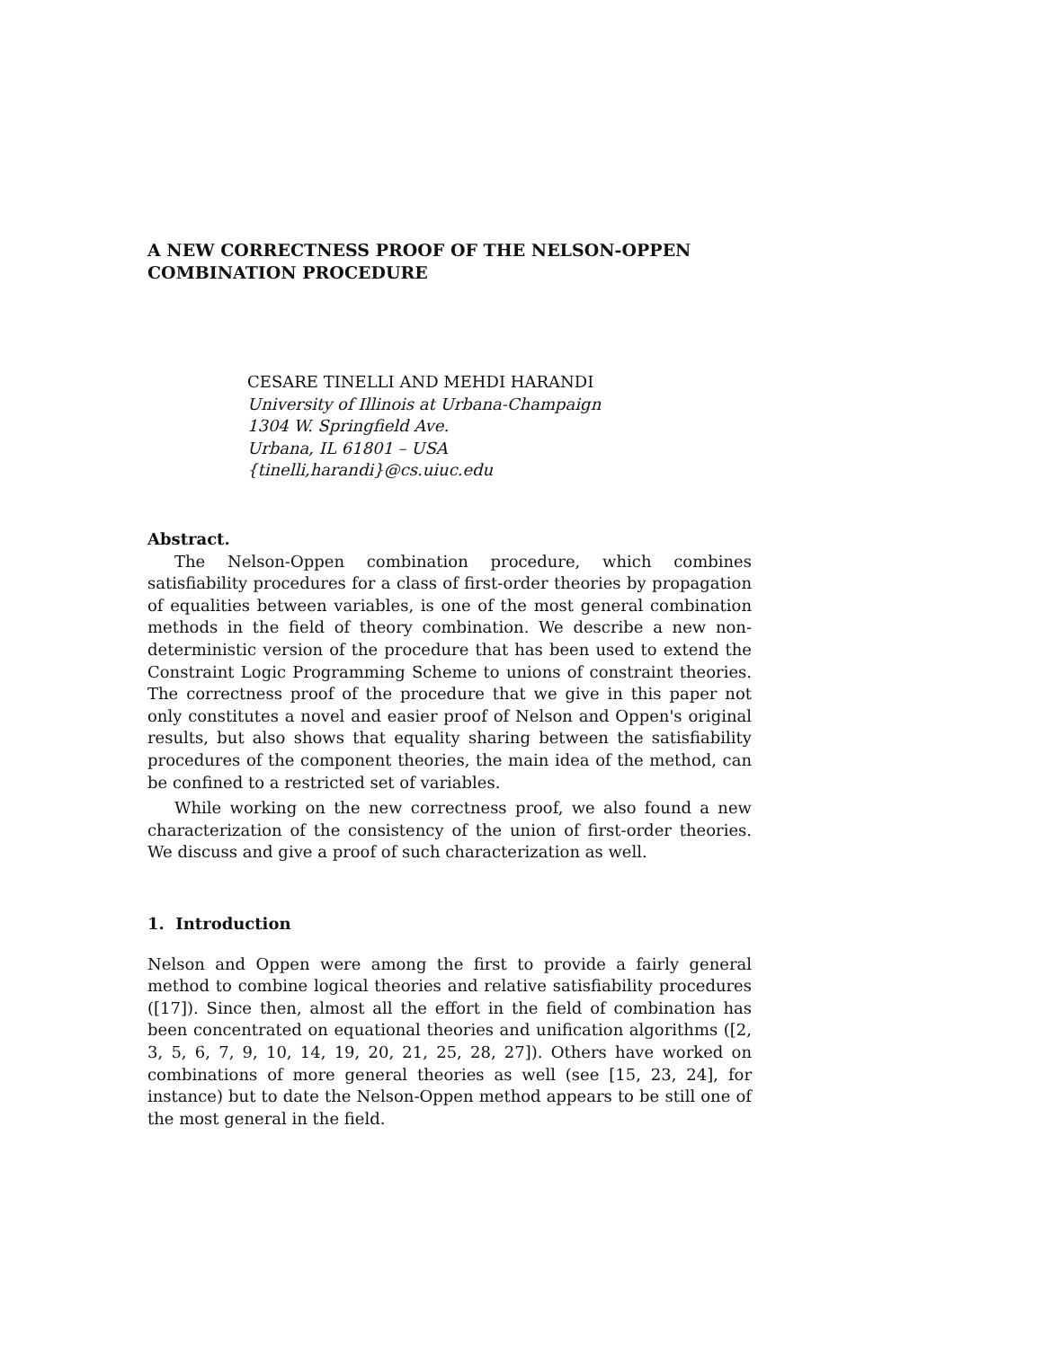A NEW CORRECTNESS PROOF OF THE NELSON-OPPEN
COMBINATION PROCEDURE
CESARE TINELLI AND MEHDI HARANDI
University of Illinois at Urbana-Champaign
1304 W. Springfield Ave.
Urbana, IL 61801 – USA
{tinelli,harandi}@cs.uiuc.edu
Abstract.
The Nelson-Oppen combination procedure, which combines satisfiability procedures for a class of first-order theories by propagation of equalities between variables, is one of the most general combination methods in the field of theory combination. We describe a new non-deterministic version of the procedure that has been used to extend the Constraint Logic Programming Scheme to unions of constraint theories. The correctness proof of the procedure that we give in this paper not only constitutes a novel and easier proof of Nelson and Oppen's original results, but also shows that equality sharing between the satisfiability procedures of the component theories, the main idea of the method, can be confined to a restricted set of variables.
While working on the new correctness proof, we also found a new characterization of the consistency of the union of first-order theories. We discuss and give a proof of such characterization as well.
1. Introduction
Nelson and Oppen were among the first to provide a fairly general method to combine logical theories and relative satisfiability procedures ([17]). Since then, almost all the effort in the field of combination has been concentrated on equational theories and unification algorithms ([2, 3, 5, 6, 7, 9, 10, 14, 19, 20, 21, 25, 28, 27]). Others have worked on combinations of more general theories as well (see [15, 23, 24], for instance) but to date the Nelson-Oppen method appears to be still one of the most general in the field.